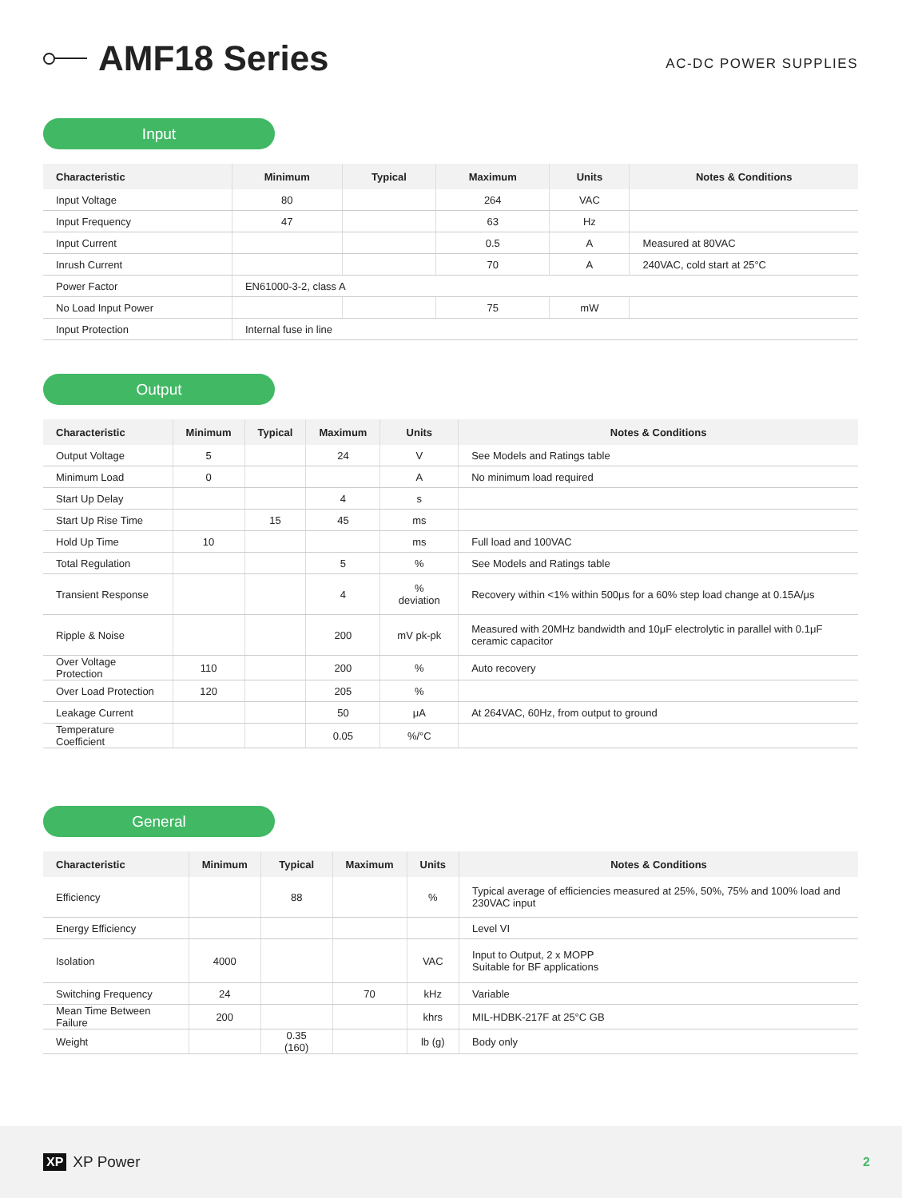AMF18 Series
AC-DC POWER SUPPLIES
Input
| Characteristic | Minimum | Typical | Maximum | Units | Notes & Conditions |
| --- | --- | --- | --- | --- | --- |
| Input Voltage | 80 | | 264 | VAC | |
| Input Frequency | 47 | | 63 | Hz | |
| Input Current | | | 0.5 | A | Measured at 80VAC |
| Inrush Current | | | 70 | A | 240VAC, cold start at 25°C |
| Power Factor | EN61000-3-2, class A | | | | |
| No Load Input Power | | | 75 | mW | |
| Input Protection | Internal fuse in line | | | | |
Output
| Characteristic | Minimum | Typical | Maximum | Units | Notes & Conditions |
| --- | --- | --- | --- | --- | --- |
| Output Voltage | 5 | | 24 | V | See Models and Ratings table |
| Minimum Load | 0 | | | A | No minimum load required |
| Start Up Delay | | | 4 | s | |
| Start Up Rise Time | | 15 | 45 | ms | |
| Hold Up Time | 10 | | | ms | Full load and 100VAC |
| Total Regulation | | | 5 | % | See Models and Ratings table |
| Transient Response | | | 4 | % deviation | Recovery within <1% within 500μs for a 60% step load change at 0.15A/μs |
| Ripple & Noise | | | 200 | mV pk-pk | Measured with 20MHz bandwidth and 10μF electrolytic in parallel with 0.1μF ceramic capacitor |
| Over Voltage Protection | 110 | | 200 | % | Auto recovery |
| Over Load Protection | 120 | | 205 | % | |
| Leakage Current | | | 50 | μA | At 264VAC, 60Hz, from output to ground |
| Temperature Coefficient | | | 0.05 | %/°C | |
General
| Characteristic | Minimum | Typical | Maximum | Units | Notes & Conditions |
| --- | --- | --- | --- | --- | --- |
| Efficiency | | 88 | | % | Typical average of efficiencies measured at 25%, 50%, 75% and 100% load and 230VAC input |
| Energy Efficiency | | | | | Level VI |
| Isolation | 4000 | | | VAC | Input to Output, 2 x MOPP Suitable for BF applications |
| Switching Frequency | 24 | | 70 | kHz | Variable |
| Mean Time Between Failure | 200 | | | khrs | MIL-HDBK-217F at 25°C GB |
| Weight | | 0.35 (160) | | lb (g) | Body only |
XP XP Power
2